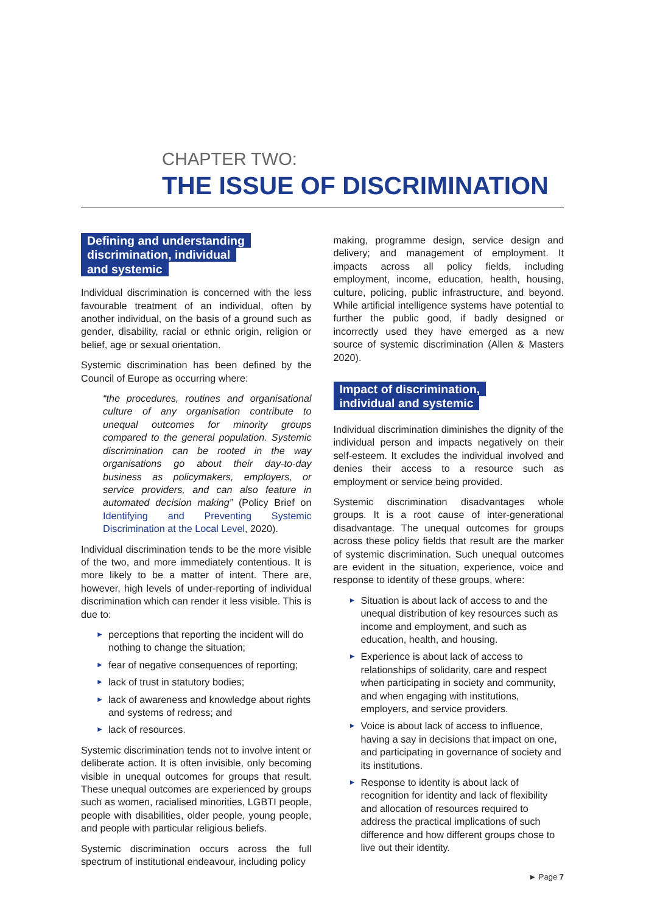CHAPTER TWO:
THE ISSUE OF DISCRIMINATION
Defining and understanding
discrimination, individual
and systemic
Individual discrimination is concerned with the less favourable treatment of an individual, often by another individual, on the basis of a ground such as gender, disability, racial or ethnic origin, religion or belief, age or sexual orientation.
Systemic discrimination has been defined by the Council of Europe as occurring where:
“the procedures, routines and organisational culture of any organisation contribute to unequal outcomes for minority groups compared to the general population. Systemic discrimination can be rooted in the way organisations go about their day-to-day business as policymakers, employers, or service providers, and can also feature in automated decision making” (Policy Brief on Identifying and Preventing Systemic Discrimination at the Local Level, 2020).
Individual discrimination tends to be the more visible of the two, and more immediately contentious. It is more likely to be a matter of intent. There are, however, high levels of under-reporting of individual discrimination which can render it less visible. This is due to:
► perceptions that reporting the incident will do nothing to change the situation;
► fear of negative consequences of reporting;
► lack of trust in statutory bodies;
► lack of awareness and knowledge about rights and systems of redress; and
► lack of resources.
Systemic discrimination tends not to involve intent or deliberate action. It is often invisible, only becoming visible in unequal outcomes for groups that result. These unequal outcomes are experienced by groups such as women, racialised minorities, LGBTI people, people with disabilities, older people, young people, and people with particular religious beliefs.
Systemic discrimination occurs across the full spectrum of institutional endeavour, including policy
making, programme design, service design and delivery; and management of employment. It impacts across all policy fields, including employment, income, education, health, housing, culture, policing, public infrastructure, and beyond. While artificial intelligence systems have potential to further the public good, if badly designed or incorrectly used they have emerged as a new source of systemic discrimination (Allen & Masters 2020).
Impact of discrimination,
individual and systemic
Individual discrimination diminishes the dignity of the individual person and impacts negatively on their self-esteem. It excludes the individual involved and denies their access to a resource such as employment or service being provided.
Systemic discrimination disadvantages whole groups. It is a root cause of inter-generational disadvantage. The unequal outcomes for groups across these policy fields that result are the marker of systemic discrimination. Such unequal outcomes are evident in the situation, experience, voice and response to identity of these groups, where:
► Situation is about lack of access to and the unequal distribution of key resources such as income and employment, and such as education, health, and housing.
► Experience is about lack of access to relationships of solidarity, care and respect when participating in society and community, and when engaging with institutions, employers, and service providers.
► Voice is about lack of access to influence, having a say in decisions that impact on one, and participating in governance of society and its institutions.
► Response to identity is about lack of recognition for identity and lack of flexibility and allocation of resources required to address the practical implications of such difference and how different groups chose to live out their identity.
► Page 7